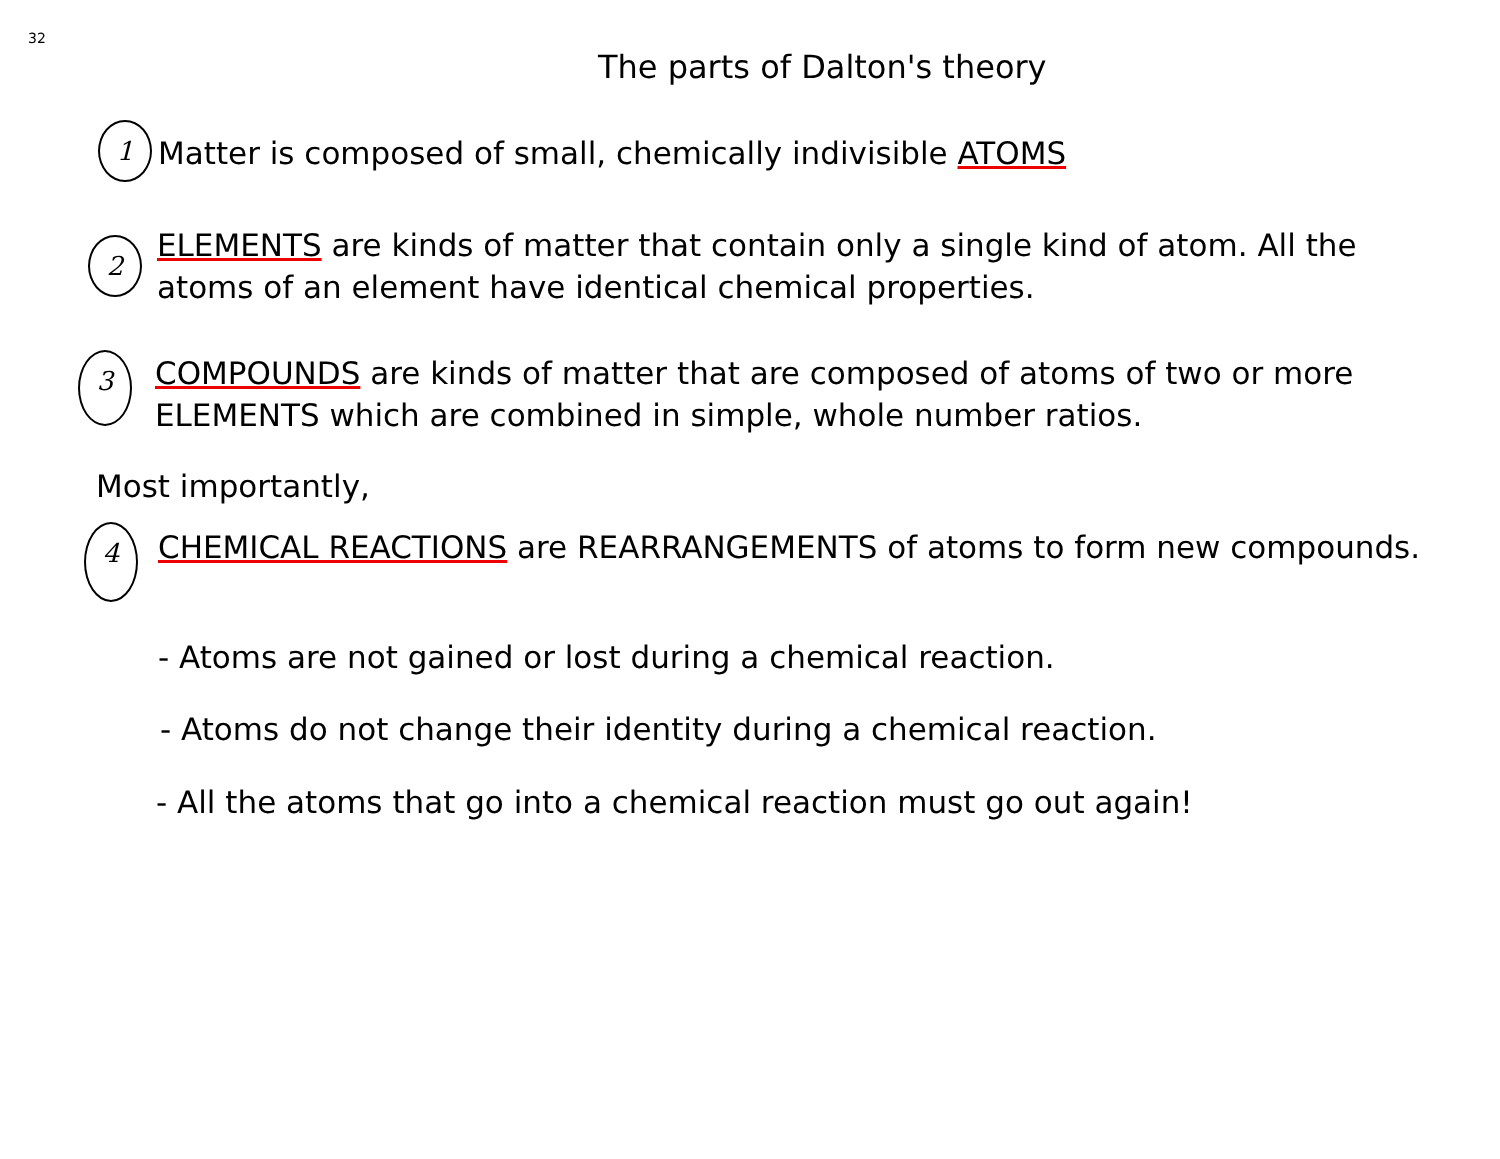32
The parts of Dalton's theory
1 Matter is composed of small, chemically indivisible ATOMS
2
ELEMENTS are kinds of matter that contain only a single kind of atom. All the atoms of an element have identical chemical properties.
3
COMPOUNDS are kinds of matter that are composed of atoms of two or more ELEMENTS which are combined in simple, whole number ratios.
Most importantly,
4 CHEMICAL REACTIONS are REARRANGEMENTS of atoms to form new compounds.
- Atoms are not gained or lost during a chemical reaction.
- Atoms do not change their identity during a chemical reaction.
- All the atoms that go into a chemical reaction must go out again!